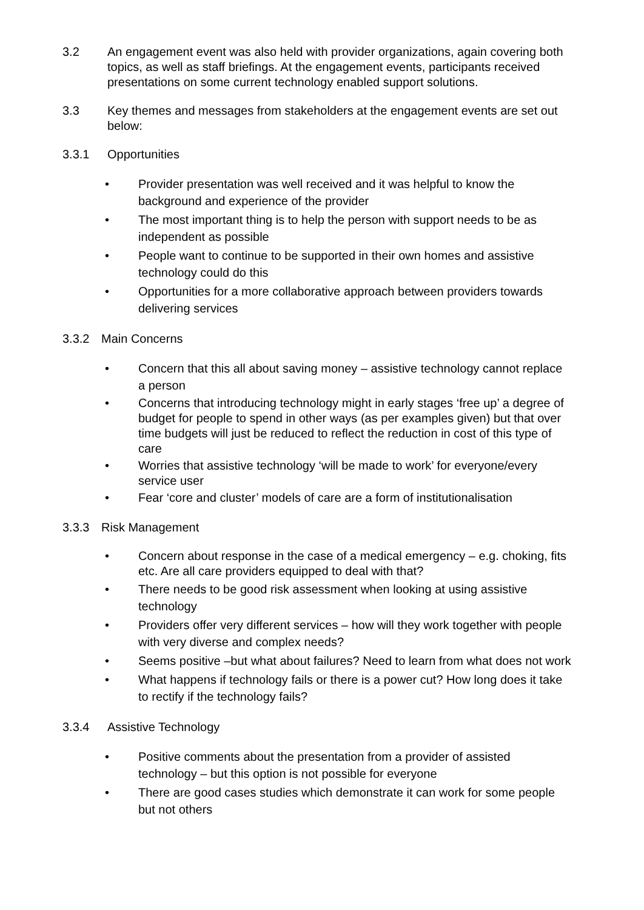3.2 An engagement event was also held with provider organizations, again covering both topics, as well as staff briefings. At the engagement events, participants received presentations on some current technology enabled support solutions.
3.3 Key themes and messages from stakeholders at the engagement events are set out below:
3.3.1 Opportunities
• Provider presentation was well received and it was helpful to know the background and experience of the provider
• The most important thing is to help the person with support needs to be as independent as possible
• People want to continue to be supported in their own homes and assistive technology could do this
• Opportunities for a more collaborative approach between providers towards delivering services
3.3.2 Main Concerns
• Concern that this all about saving money – assistive technology cannot replace a person
• Concerns that introducing technology might in early stages ‘free up’ a degree of budget for people to spend in other ways (as per examples given) but that over time budgets will just be reduced to reflect the reduction in cost of this type of care
• Worries that assistive technology ‘will be made to work’ for everyone/every service user
• Fear ‘core and cluster’ models of care are a form of institutionalisation
3.3.3 Risk Management
• Concern about response in the case of a medical emergency – e.g. choking, fits etc. Are all care providers equipped to deal with that?
• There needs to be good risk assessment when looking at using assistive technology
• Providers offer very different services – how will they work together with people with very diverse and complex needs?
• Seems positive –but what about failures? Need to learn from what does not work
• What happens if technology fails or there is a power cut? How long does it take to rectify if the technology fails?
3.3.4 Assistive Technology
• Positive comments about the presentation from a provider of assisted technology – but this option is not possible for everyone
• There are good cases studies which demonstrate it can work for some people but not others